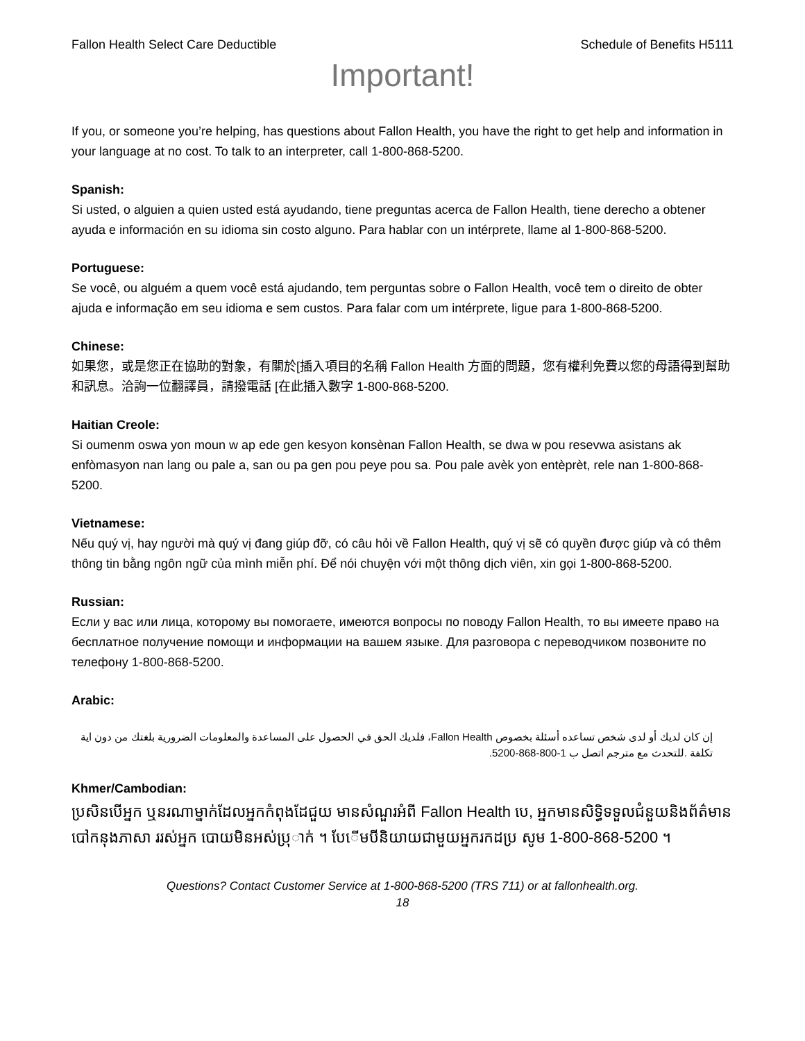Fallon Health Select Care Deductible Schedule of Benefits H5111
Important!
If you, or someone you’re helping, has questions about Fallon Health, you have the right to get help and information in your language at no cost. To talk to an interpreter, call 1-800-868-5200.
Spanish:
Si usted, o alguien a quien usted está ayudando, tiene preguntas acerca de Fallon Health, tiene derecho a obtener ayuda e información en su idioma sin costo alguno. Para hablar con un intérprete, llame al 1-800-868-5200.
Portuguese:
Se você, ou alguém a quem você está ajudando, tem perguntas sobre o Fallon Health, você tem o direito de obter ajuda e informação em seu idioma e sem custos. Para falar com um intérprete, ligue para 1-800-868-5200.
Chinese:
如果您，或是您正在協助的對象，有關於[插入項目的名稱 Fallon Health 方面的問題，您有權利免費以您的母語得到幫助和訊息。洽詢一位翻譯員，請撥電話 [在此插入數字 1-800-868-5200.
Haitian Creole:
Si oumenm oswa yon moun w ap ede gen kesyon konsènan Fallon Health, se dwa w pou resevwa asistans ak enfòmasyon nan lang ou pale a, san ou pa gen pou peye pou sa. Pou pale avèk yon entèprèt, rele nan 1-800-868-5200.
Vietnamese:
Nếu quý vị, hay người mà quý vị đang giúp đỡ, có câu hỏi về Fallon Health, quý vị sẽ có quyền được giúp và có thêm thông tin bằng ngôn ngữ của mình miễn phí. Để nói chuyện với một thông dịch viên, xin gọi 1-800-868-5200.
Russian:
Если у вас или лица, которому вы помогаете, имеются вопросы по поводу Fallon Health, то вы имеете право на бесплатное получение помощи и информации на вашем языке. Для разговора с переводчиком позвоните по телефону 1-800-868-5200.
Arabic:
إن كان لديك أو لدى شخص تساعده أسئلة بخصوص Fallon Health، فلديك الحق في الحصول على المساعدة والمعلومات الضرورية بلغتك من دون اية تكلفة .للتحدث مع مترجم اتصل ب 1-800-868-5200.
Khmer/Cambodian:
ប្រសិនបើអ្នក ឬនរណាម្នាក់ដែលអ្នកកំពុងដែជួយ មានសំណួរអំពី Fallon Health បេ, អ្នកមានសិទ្ធិទទួលជំនួយនិងព័ត៌មាន បៅកនុងភាសា ររស់អ្នក បោយមិនអស់បុ្រាក់ ។ បែើមបីនិយាយជាមួយអ្នករកដប្រ សូម 1-800-868-5200 ។
Questions? Contact Customer Service at 1-800-868-5200 (TRS 711) or at fallonhealth.org.
18